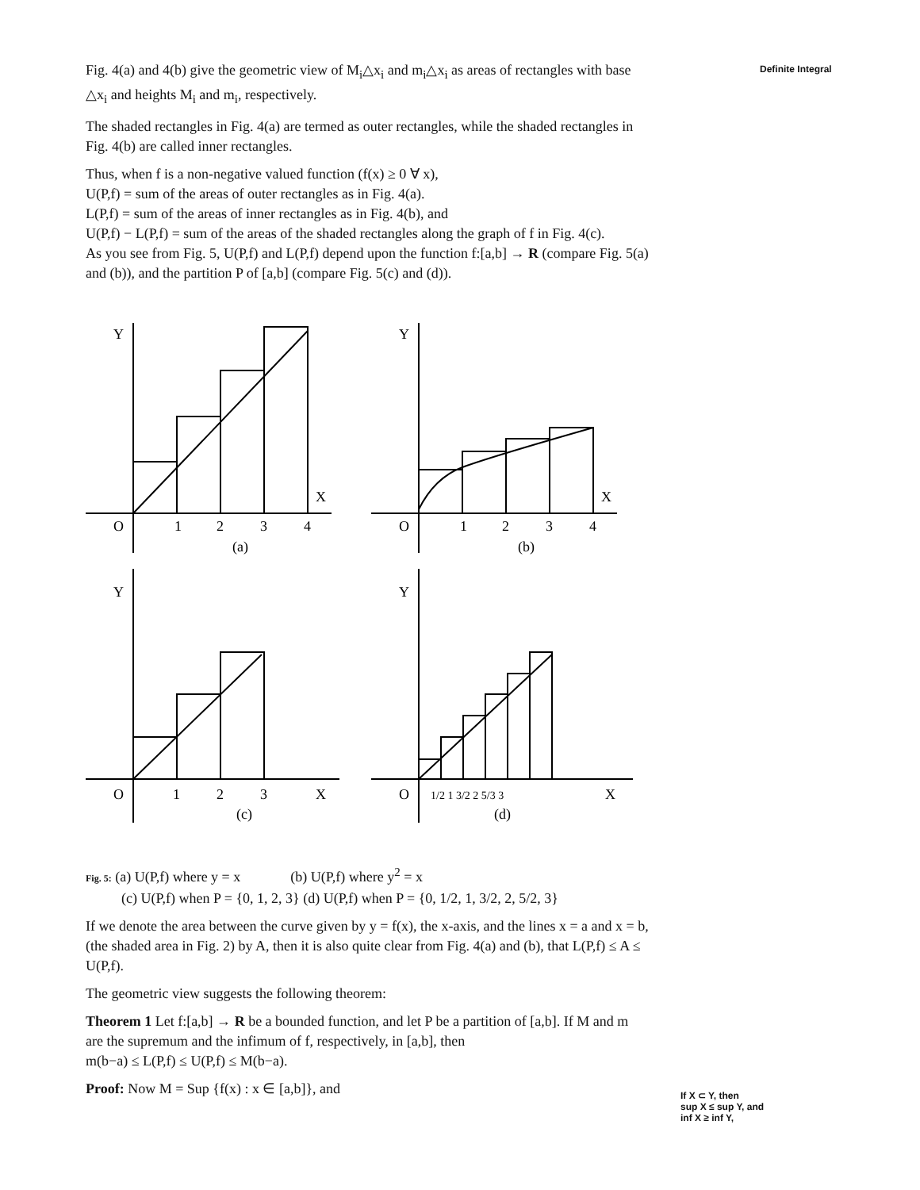Fig. 4(a) and 4(b) give the geometric view of M<sub>i</sub>△x<sub>i</sub> and m<sub>i</sub>△x<sub>i</sub> as areas of rectangles with base △x<sub>i</sub> and heights M<sub>i</sub> and m<sub>i</sub>, respectively.
The shaded rectangles in Fig. 4(a) are termed as outer rectangles, while the shaded rectangles in Fig. 4(b) are called inner rectangles.
Thus, when f is a non-negative valued function (f(x) ≥ 0 ∀ x),
U(P,f) = sum of the areas of outer rectangles as in Fig. 4(a).
L(P,f) = sum of the areas of inner rectangles as in Fig. 4(b), and
U(P,f) − L(P,f) = sum of the areas of the shaded rectangles along the graph of f in Fig. 4(c).
As you see from Fig. 5, U(P,f) and L(P,f) depend upon the function f:[a,b] → R (compare Fig. 5(a) and (b)), and the partition P of [a,b] (compare Fig. 5(c) and (d)).
Y
X
O
1
2
3
4
(a)
Y
X
O
1
2
3
4
(b)
Y
X
O
1
2
3
(c)
Y
X
O
1/2 1 3/2 2 5/3 3
(d)
Fig. 5: (a) U(P,f) where y = x (b) U(P,f) where y<sup>2</sup> = x
(c) U(P,f) when P = {0, 1, 2, 3} (d) U(P,f) when P = {0, 1/2, 1, 3/2, 2, 5/2, 3}
If we denote the area between the curve given by y = f(x), the x-axis, and the lines x = a and x = b, (the shaded area in Fig. 2) by A, then it is also quite clear from Fig. 4(a) and (b), that L(P,f) ≤ A ≤ U(P,f).
The geometric view suggests the following theorem:
Theorem 1 Let f:[a,b] → R be a bounded function, and let P be a partition of [a,b]. If M and m are the supremum and the infimum of f, respectively, in [a,b], then
m(b−a) ≤ L(P,f) ≤ U(P,f) ≤ M(b−a).
Proof: Now M = Sup {f(x) : x ∈ [a,b]}, and
Definite Integral
If X ⊂ Y, then
sup X ≤ sup Y, and
inf X ≥ inf Y,